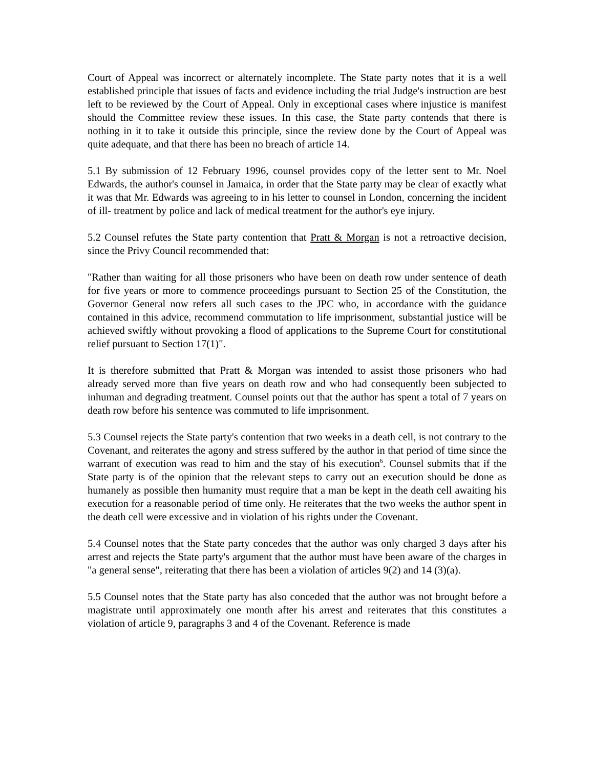Court of Appeal was incorrect or alternately incomplete. The State party notes that it is a well established principle that issues of facts and evidence including the trial Judge's instruction are best left to be reviewed by the Court of Appeal. Only in exceptional cases where injustice is manifest should the Committee review these issues. In this case, the State party contends that there is nothing in it to take it outside this principle, since the review done by the Court of Appeal was quite adequate, and that there has been no breach of article 14.
5.1 By submission of 12 February 1996, counsel provides copy of the letter sent to Mr. Noel Edwards, the author's counsel in Jamaica, in order that the State party may be clear of exactly what it was that Mr. Edwards was agreeing to in his letter to counsel in London, concerning the incident of ill- treatment by police and lack of medical treatment for the author's eye injury.
5.2 Counsel refutes the State party contention that Pratt & Morgan is not a retroactive decision, since the Privy Council recommended that:
"Rather than waiting for all those prisoners who have been on death row under sentence of death for five years or more to commence proceedings pursuant to Section 25 of the Constitution, the Governor General now refers all such cases to the JPC who, in accordance with the guidance contained in this advice, recommend commutation to life imprisonment, substantial justice will be achieved swiftly without provoking a flood of applications to the Supreme Court for constitutional relief pursuant to Section 17(1)".
It is therefore submitted that Pratt & Morgan was intended to assist those prisoners who had already served more than five years on death row and who had consequently been subjected to inhuman and degrading treatment. Counsel points out that the author has spent a total of 7 years on death row before his sentence was commuted to life imprisonment.
5.3 Counsel rejects the State party's contention that two weeks in a death cell, is not contrary to the Covenant, and reiterates the agony and stress suffered by the author in that period of time since the warrant of execution was read to him and the stay of his execution<sup>6</sup>. Counsel submits that if the State party is of the opinion that the relevant steps to carry out an execution should be done as humanely as possible then humanity must require that a man be kept in the death cell awaiting his execution for a reasonable period of time only. He reiterates that the two weeks the author spent in the death cell were excessive and in violation of his rights under the Covenant.
5.4 Counsel notes that the State party concedes that the author was only charged 3 days after his arrest and rejects the State party's argument that the author must have been aware of the charges in "a general sense", reiterating that there has been a violation of articles 9(2) and 14 (3)(a).
5.5 Counsel notes that the State party has also conceded that the author was not brought before a magistrate until approximately one month after his arrest and reiterates that this constitutes a violation of article 9, paragraphs 3 and 4 of the Covenant. Reference is made